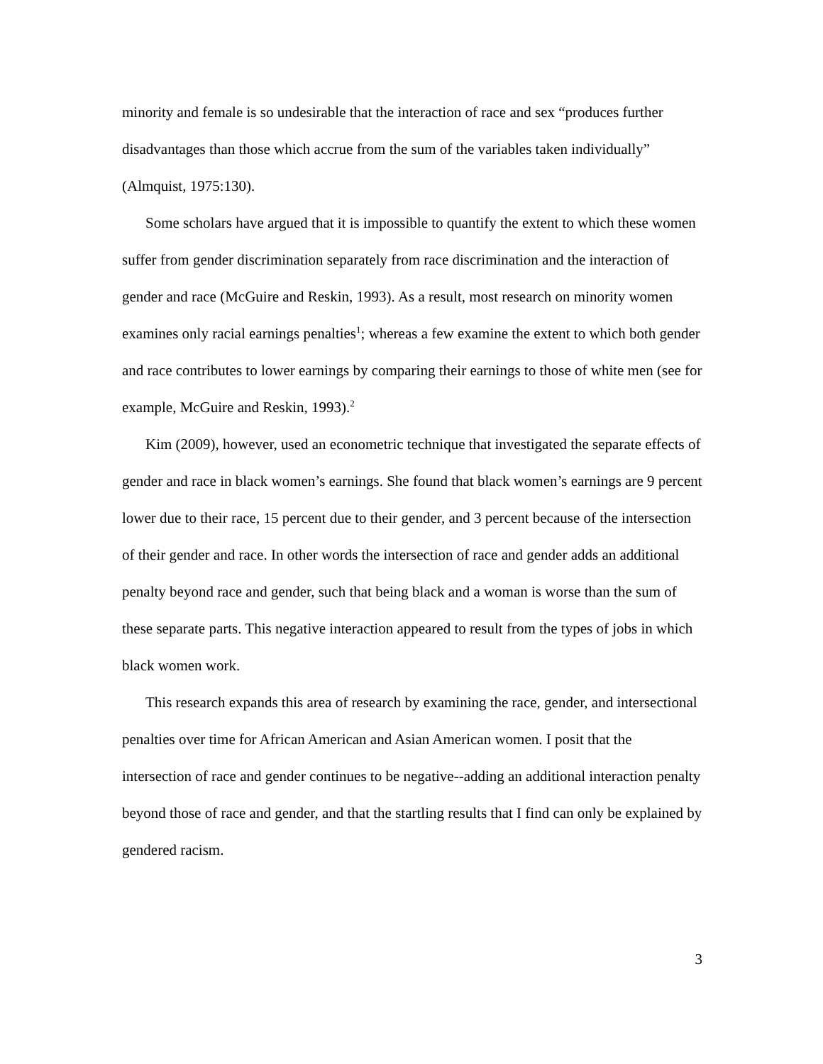minority and female is so undesirable that the interaction of race and sex “produces further disadvantages than those which accrue from the sum of the variables taken individually” (Almquist, 1975:130).
Some scholars have argued that it is impossible to quantify the extent to which these women suffer from gender discrimination separately from race discrimination and the interaction of gender and race (McGuire and Reskin, 1993). As a result, most research on minority women examines only racial earnings penalties<sup>1</sup>; whereas a few examine the extent to which both gender and race contributes to lower earnings by comparing their earnings to those of white men (see for example, McGuire and Reskin, 1993).<sup>2</sup>
Kim (2009), however, used an econometric technique that investigated the separate effects of gender and race in black women’s earnings. She found that black women’s earnings are 9 percent lower due to their race, 15 percent due to their gender, and 3 percent because of the intersection of their gender and race. In other words the intersection of race and gender adds an additional penalty beyond race and gender, such that being black and a woman is worse than the sum of these separate parts. This negative interaction appeared to result from the types of jobs in which black women work.
This research expands this area of research by examining the race, gender, and intersectional penalties over time for African American and Asian American women. I posit that the intersection of race and gender continues to be negative--adding an additional interaction penalty beyond those of race and gender, and that the startling results that I find can only be explained by gendered racism.
3